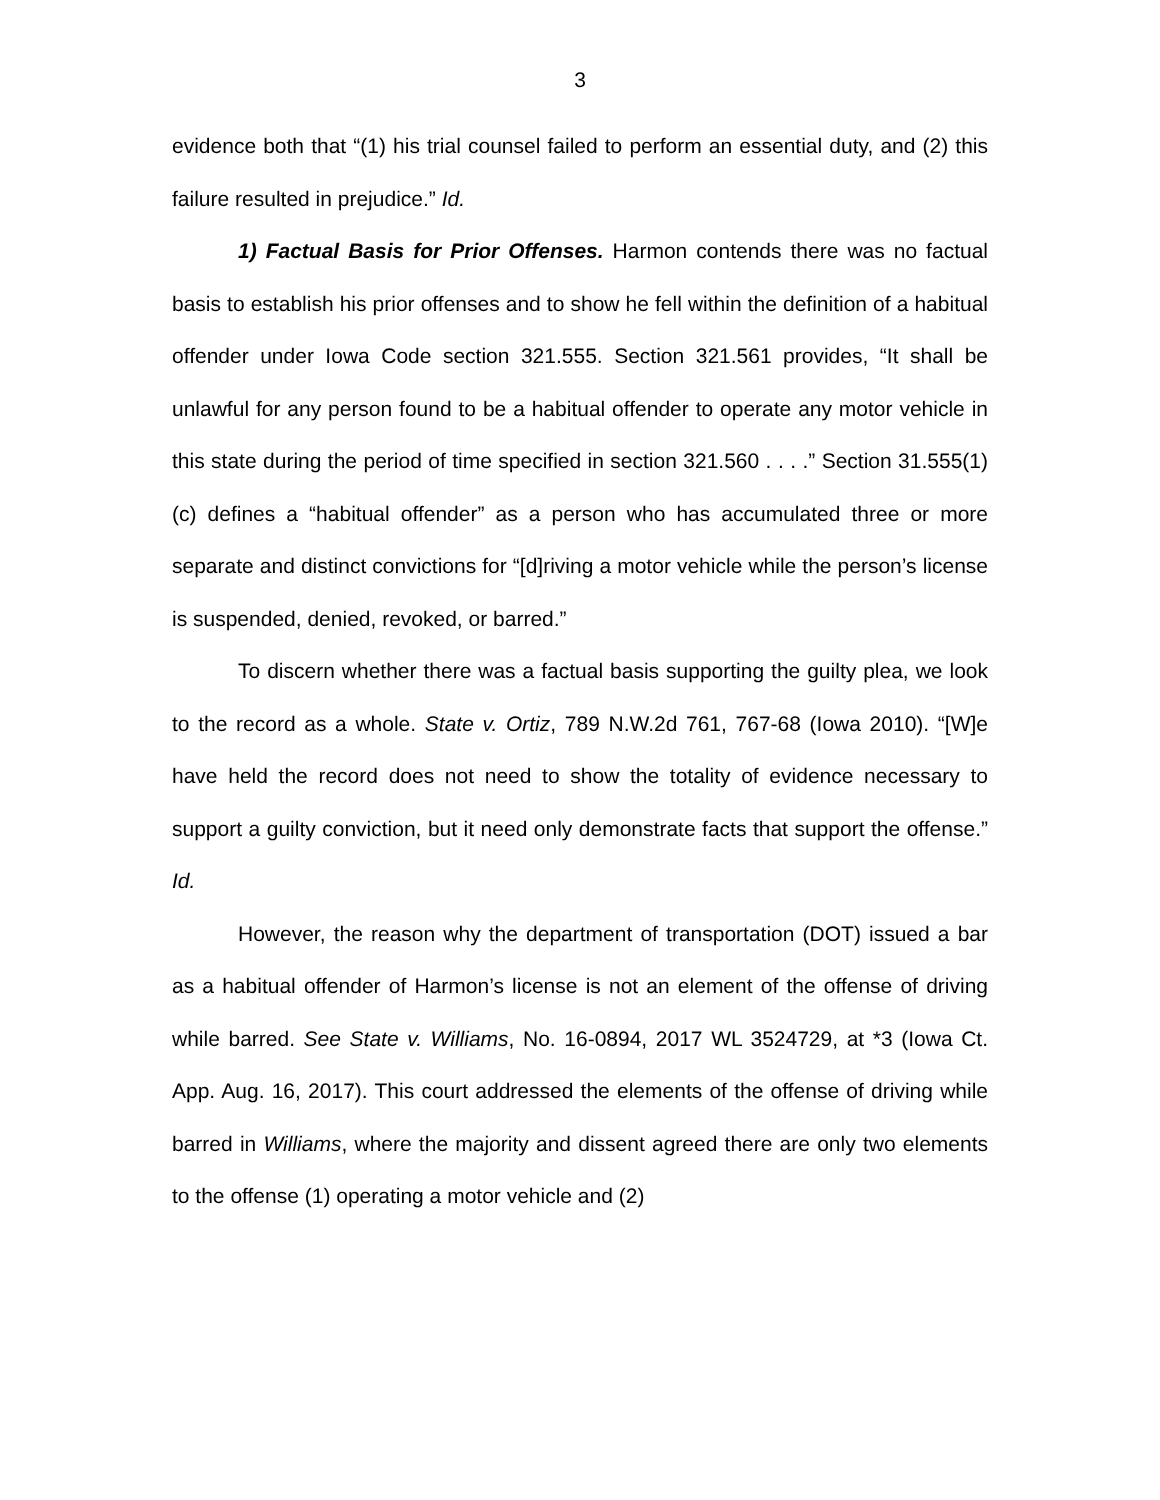3
evidence both that “(1) his trial counsel failed to perform an essential duty, and (2) this failure resulted in prejudice.” Id.
1) Factual Basis for Prior Offenses. Harmon contends there was no factual basis to establish his prior offenses and to show he fell within the definition of a habitual offender under Iowa Code section 321.555. Section 321.561 provides, “It shall be unlawful for any person found to be a habitual offender to operate any motor vehicle in this state during the period of time specified in section 321.560 . . . .” Section 31.555(1)(c) defines a “habitual offender” as a person who has accumulated three or more separate and distinct convictions for “[d]riving a motor vehicle while the person’s license is suspended, denied, revoked, or barred.”
To discern whether there was a factual basis supporting the guilty plea, we look to the record as a whole. State v. Ortiz, 789 N.W.2d 761, 767-68 (Iowa 2010). “[W]e have held the record does not need to show the totality of evidence necessary to support a guilty conviction, but it need only demonstrate facts that support the offense.” Id.
However, the reason why the department of transportation (DOT) issued a bar as a habitual offender of Harmon’s license is not an element of the offense of driving while barred. See State v. Williams, No. 16-0894, 2017 WL 3524729, at *3 (Iowa Ct. App. Aug. 16, 2017). This court addressed the elements of the offense of driving while barred in Williams, where the majority and dissent agreed there are only two elements to the offense (1) operating a motor vehicle and (2)